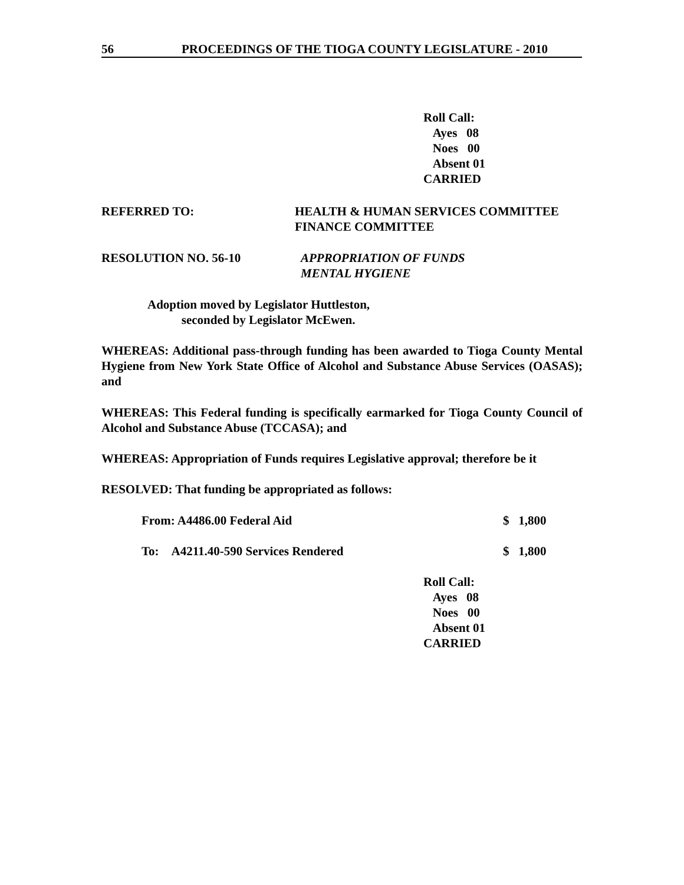56 PROCEEDINGS OF THE TIOGA COUNTY LEGISLATURE - 2010
Roll Call:
Ayes 08
Noes 00
Absent 01
CARRIED
REFERRED TO: HEALTH & HUMAN SERVICES COMMITTEE
FINANCE COMMITTEE
RESOLUTION NO. 56-10 APPROPRIATION OF FUNDS
MENTAL HYGIENE
Adoption moved by Legislator Huttleston,
seconded by Legislator McEwen.
WHEREAS: Additional pass-through funding has been awarded to Tioga County Mental Hygiene from New York State Office of Alcohol and Substance Abuse Services (OASAS); and
WHEREAS: This Federal funding is specifically earmarked for Tioga County Council of Alcohol and Substance Abuse (TCCASA); and
WHEREAS: Appropriation of Funds requires Legislative approval; therefore be it
RESOLVED: That funding be appropriated as follows:
From: A4486.00 Federal Aid $ 1,800
To: A4211.40-590 Services Rendered $ 1,800
Roll Call:
Ayes 08
Noes 00
Absent 01
CARRIED